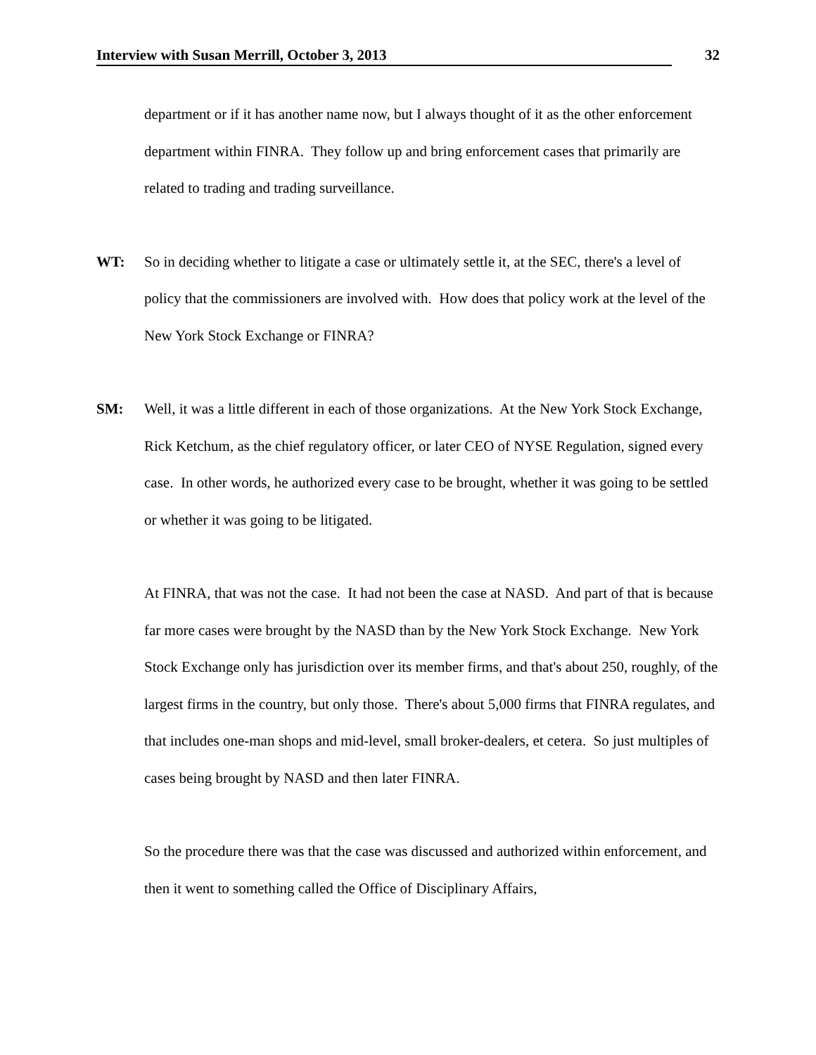Interview with Susan Merrill, October 3, 2013 32
department or if it has another name now, but I always thought of it as the other enforcement department within FINRA. They follow up and bring enforcement cases that primarily are related to trading and trading surveillance.
WT: So in deciding whether to litigate a case or ultimately settle it, at the SEC, there's a level of policy that the commissioners are involved with. How does that policy work at the level of the New York Stock Exchange or FINRA?
SM: Well, it was a little different in each of those organizations. At the New York Stock Exchange, Rick Ketchum, as the chief regulatory officer, or later CEO of NYSE Regulation, signed every case. In other words, he authorized every case to be brought, whether it was going to be settled or whether it was going to be litigated.
At FINRA, that was not the case. It had not been the case at NASD. And part of that is because far more cases were brought by the NASD than by the New York Stock Exchange. New York Stock Exchange only has jurisdiction over its member firms, and that's about 250, roughly, of the largest firms in the country, but only those. There's about 5,000 firms that FINRA regulates, and that includes one-man shops and mid-level, small broker-dealers, et cetera. So just multiples of cases being brought by NASD and then later FINRA.
So the procedure there was that the case was discussed and authorized within enforcement, and then it went to something called the Office of Disciplinary Affairs,